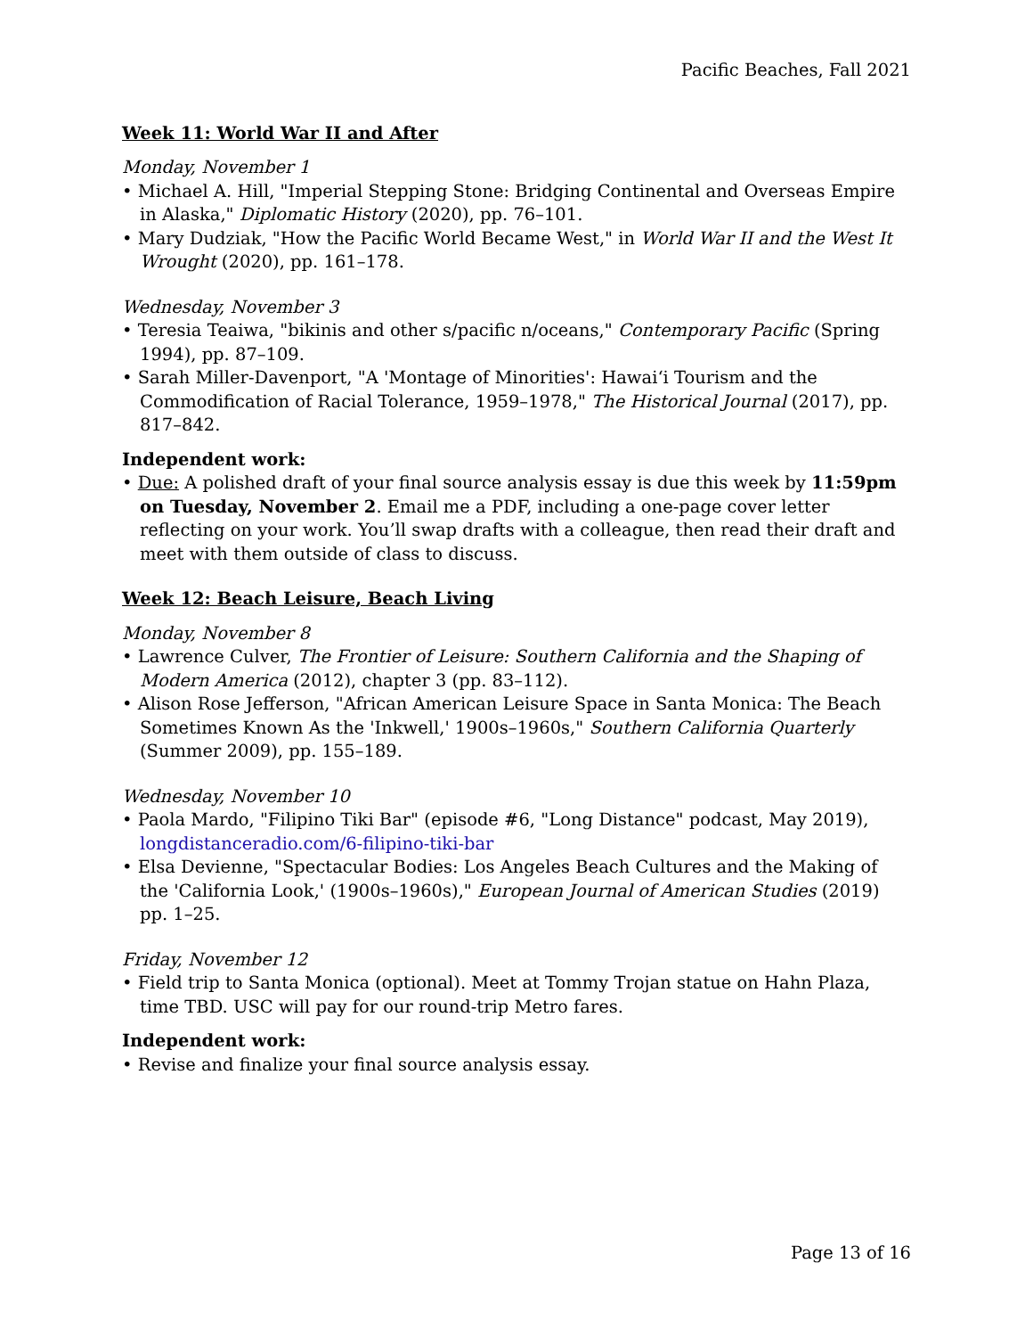Pacific Beaches, Fall 2021
Week 11: World War II and After
Monday, November 1
• Michael A. Hill, "Imperial Stepping Stone: Bridging Continental and Overseas Empire in Alaska," Diplomatic History (2020), pp. 76–101.
• Mary Dudziak, "How the Pacific World Became West," in World War II and the West It Wrought (2020), pp. 161–178.
Wednesday, November 3
• Teresia Teaiwa, "bikinis and other s/pacific n/oceans," Contemporary Pacific (Spring 1994), pp. 87–109.
• Sarah Miller-Davenport, "A 'Montage of Minorities': Hawai‘i Tourism and the Commodification of Racial Tolerance, 1959–1978," The Historical Journal (2017), pp. 817–842.
Independent work:
• Due: A polished draft of your final source analysis essay is due this week by 11:59pm on Tuesday, November 2. Email me a PDF, including a one-page cover letter reflecting on your work. You’ll swap drafts with a colleague, then read their draft and meet with them outside of class to discuss.
Week 12: Beach Leisure, Beach Living
Monday, November 8
• Lawrence Culver, The Frontier of Leisure: Southern California and the Shaping of Modern America (2012), chapter 3 (pp. 83–112).
• Alison Rose Jefferson, "African American Leisure Space in Santa Monica: The Beach Sometimes Known As the 'Inkwell,' 1900s–1960s," Southern California Quarterly (Summer 2009), pp. 155–189.
Wednesday, November 10
• Paola Mardo, "Filipino Tiki Bar" (episode #6, "Long Distance" podcast, May 2019), longdistanceradio.com/6-filipino-tiki-bar
• Elsa Devienne, "Spectacular Bodies: Los Angeles Beach Cultures and the Making of the 'California Look,' (1900s–1960s)," European Journal of American Studies (2019) pp. 1–25.
Friday, November 12
• Field trip to Santa Monica (optional). Meet at Tommy Trojan statue on Hahn Plaza, time TBD. USC will pay for our round-trip Metro fares.
Independent work:
• Revise and finalize your final source analysis essay.
Page 13 of 16